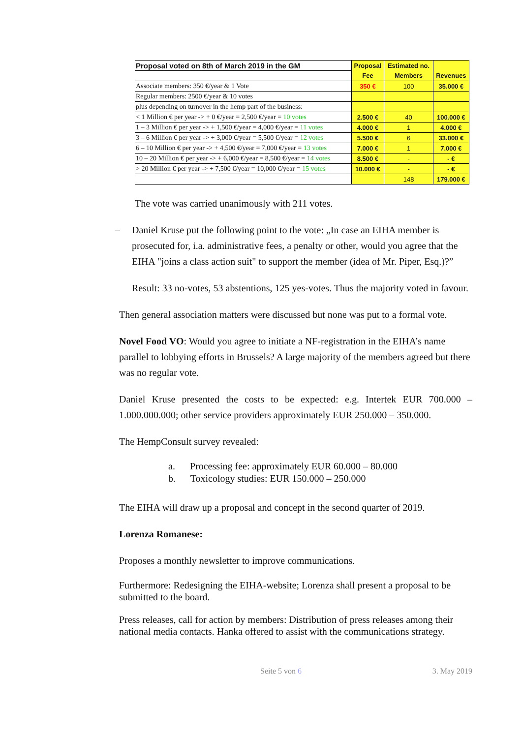| Proposal voted on 8th of March 2019 in the GM | Proposal | Estimated no. | |
| | Fee | Members | Revenues |
| Associate members: 350 €/year & 1 Vote | 350 € | 100 | 35.000 € |
| Regular members: 2500 €/year & 10 votes | | | |
| plus depending on turnover in the hemp part of the business: | | | |
| < 1 Million € per year -> + 0 €/year = 2,500 €/year = 10 votes | 2.500 € | 40 | 100.000 € |
| 1 – 3 Million € per year -> + 1,500 €/year = 4,000 €/year = 11 votes | 4.000 € | 1 | 4.000 € |
| 3 – 6 Million € per year -> + 3,000 €/year = 5,500 €/year = 12 votes | 5.500 € | 6 | 33.000 € |
| 6 – 10 Million € per year -> + 4,500 €/year = 7,000 €/year = 13 votes | 7.000 € | 1 | 7.000 € |
| 10 – 20 Million € per year -> + 6,000 €/year = 8,500 €/year = 14 votes | 8.500 € | - | - € |
| > 20 Million € per year -> + 7,500 €/year = 10,000 €/year = 15 votes | 10.000 € | - | - € |
| | | 148 | 179.000 € |
The vote was carried unanimously with 211 votes.
– Daniel Kruse put the following point to the vote: „In case an EIHA member is prosecuted for, i.a. administrative fees, a penalty or other, would you agree that the EIHA "joins a class action suit" to support the member (idea of Mr. Piper, Esq.)?”
Result: 33 no-votes, 53 abstentions, 125 yes-votes. Thus the majority voted in favour.
Then general association matters were discussed but none was put to a formal vote.
Novel Food VO: Would you agree to initiate a NF-registration in the EIHA’s name parallel to lobbying efforts in Brussels? A large majority of the members agreed but there was no regular vote.
Daniel Kruse presented the costs to be expected: e.g. Intertek EUR 700.000 – 1.000.000.000; other service providers approximately EUR 250.000 – 350.000.
The HempConsult survey revealed:
a. Processing fee: approximately EUR 60.000 – 80.000
b. Toxicology studies: EUR 150.000 – 250.000
The EIHA will draw up a proposal and concept in the second quarter of 2019.
Lorenza Romanese:
Proposes a monthly newsletter to improve communications.
Furthermore: Redesigning the EIHA-website; Lorenza shall present a proposal to be submitted to the board.
Press releases, call for action by members: Distribution of press releases among their national media contacts. Hanka offered to assist with the communications strategy.
Seite 5 von 6 3. May 2019